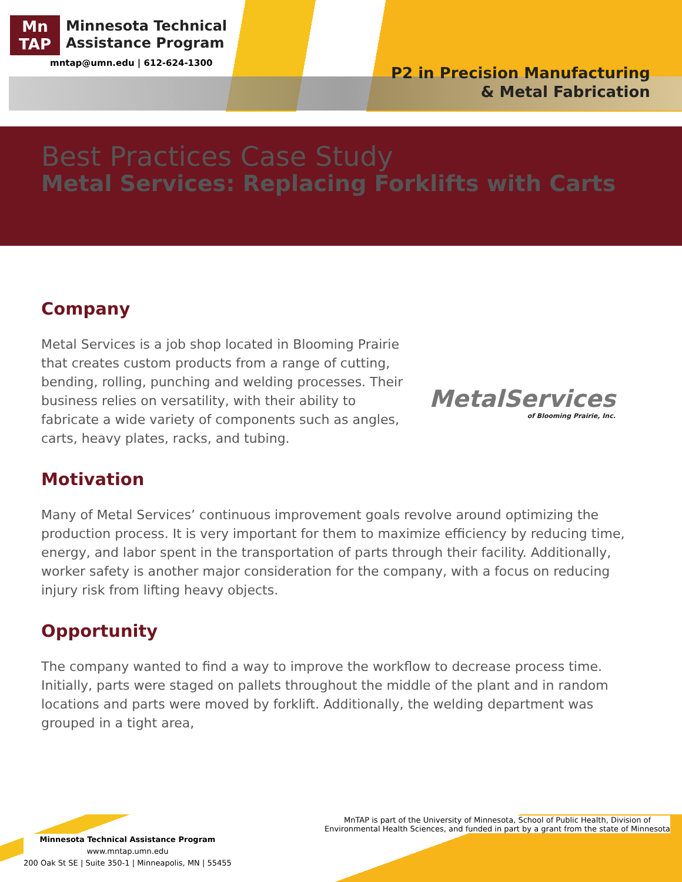Mn
TAP
Minnesota Technical
Assistance Program
mntap@umn.edu | 612-624-1300
P2 in Precision Manufacturing
& Metal Fabrication
Best Practices Case Study
Metal Services: Replacing Forklifts with Carts
Company
Metal Services is a job shop located in Blooming Prairie that creates custom products from a range of cutting, bending, rolling, punching and welding processes. Their business relies on versatility, with their ability to fabricate a wide variety of components such as angles, carts, heavy plates, racks, and tubing.
MetalServices
of Blooming Prairie, Inc.
Motivation
Many of Metal Services’ continuous improvement goals revolve around optimizing the production process. It is very important for them to maximize efficiency by reducing time, energy, and labor spent in the transportation of parts through their facility. Additionally, worker safety is another major consideration for the company, with a focus on reducing injury risk from lifting heavy objects.
Opportunity
The company wanted to find a way to improve the workflow to decrease process time. Initially, parts were staged on pallets throughout the middle of the plant and in random locations and parts were moved by forklift. Additionally, the welding department was grouped in a tight area,
MnTAP is part of the University of Minnesota, School of Public Health, Division of
Environmental Health Sciences, and funded in part by a grant from the state of Minnesota
Minnesota Technical Assistance Program
www.mntap.umn.edu
200 Oak St SE | Suite 350-1 | Minneapolis, MN | 55455